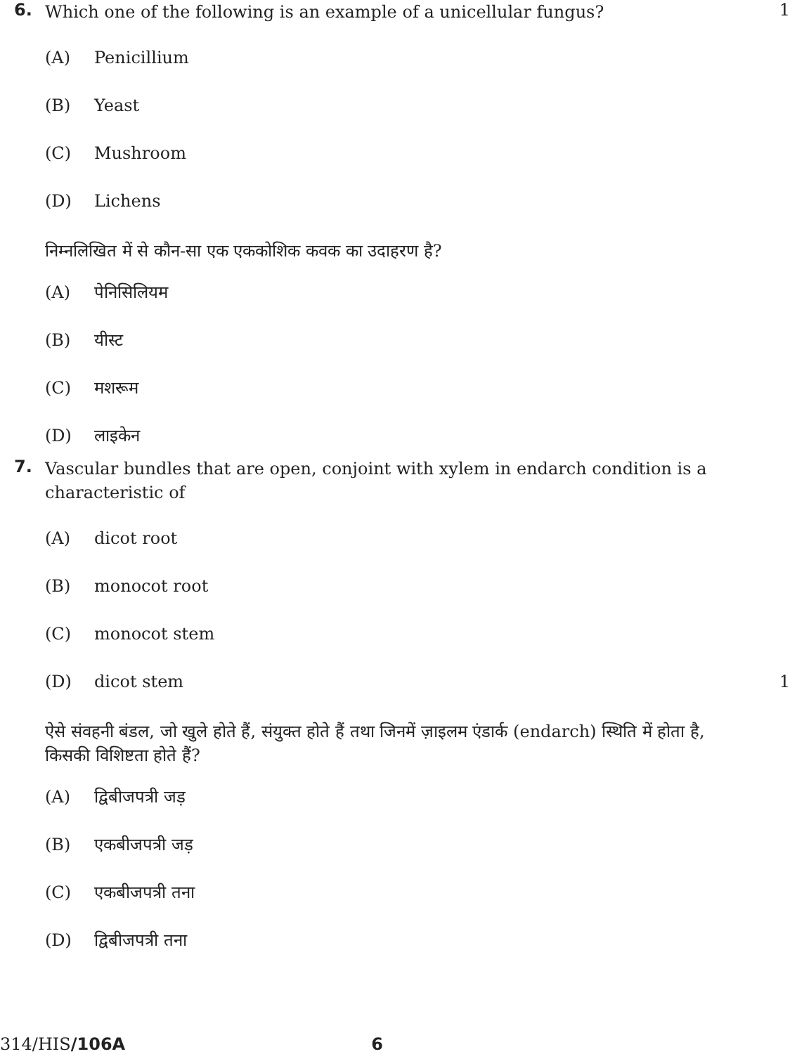6.
Which one of the following is an example of a unicellular fungus?
1
(A) Penicillium
(B) Yeast
(C) Mushroom
(D) Lichens
निम्नलिखित में से कौन-सा एक एककोशिक कवक का उदाहरण है?
(A) पेनिसिलियम
(B) यीस्ट
(C) मशरूम
(D) लाइकेन
7.
Vascular bundles that are open, conjoint with xylem in endarch condition is a characteristic of
(A) dicot root
(B) monocot root
(C) monocot stem
(D) dicot stem 1
ऐसे संवहनी बंडल, जो खुले होते हैं, संयुक्त होते हैं तथा जिनमें ज़ाइलम एंडार्क (endarch) स्थिति में होता है, किसकी विशिष्टता होते हैं?
(A) द्विबीजपत्री जड़
(B) एकबीजपत्री जड़
(C) एकबीजपत्री तना
(D) द्विबीजपत्री तना
314/HIS/106A 6